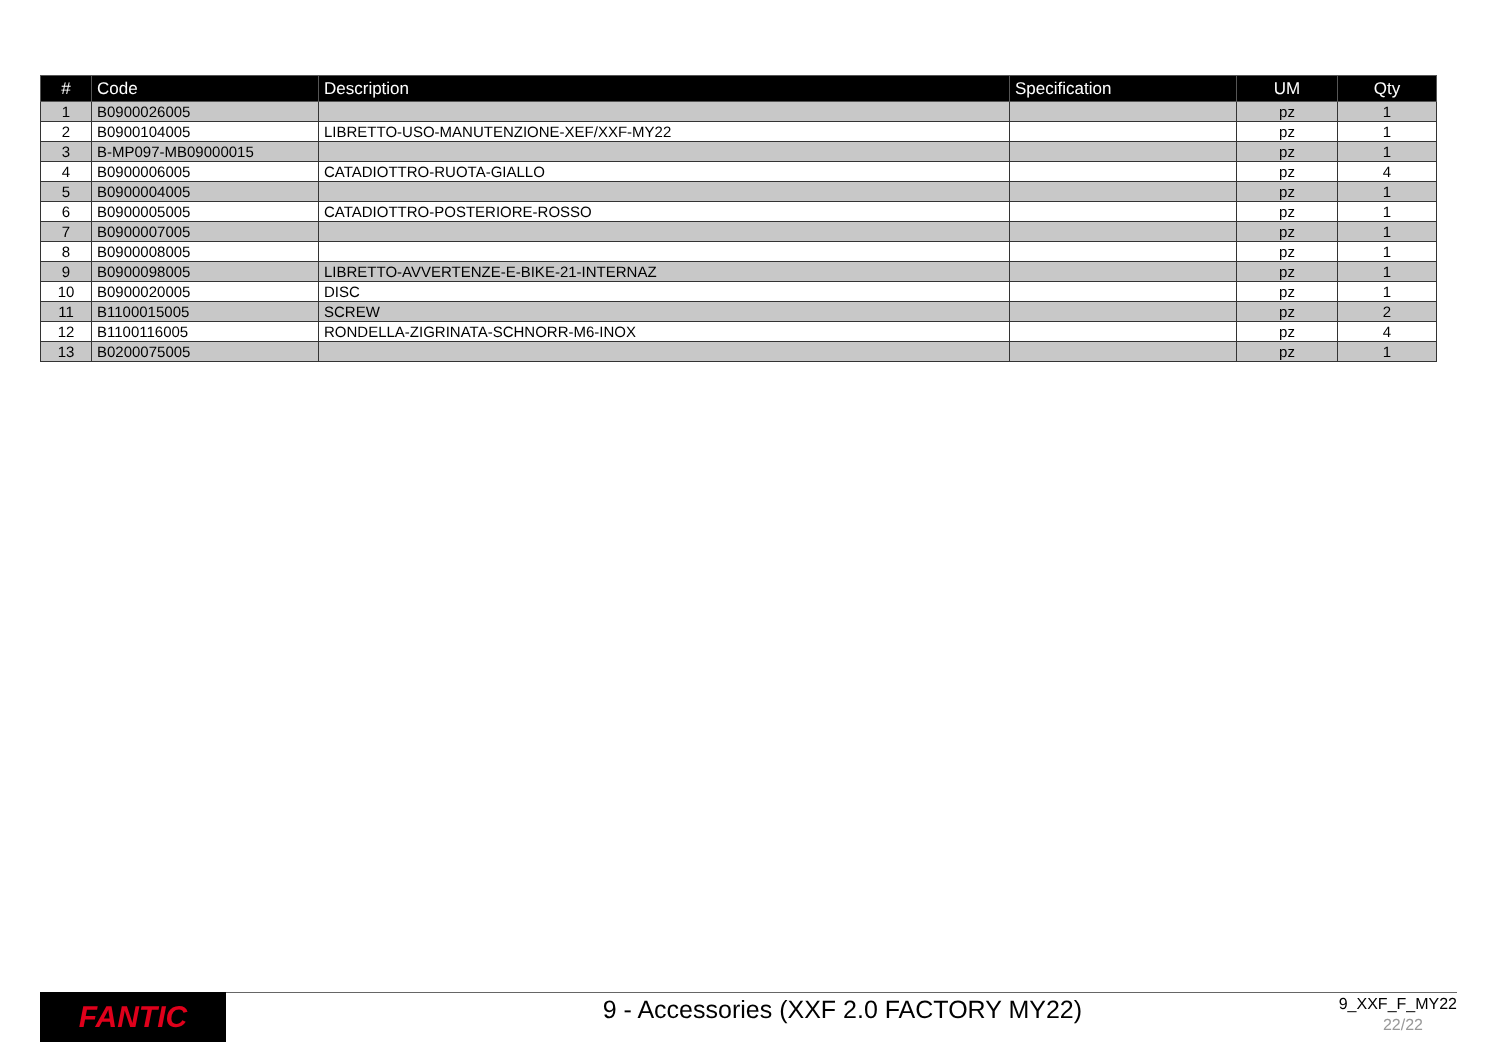| # | Code | Description | Specification | UM | Qty |
| --- | --- | --- | --- | --- | --- |
| 1 | B0900026005 | | | pz | 1 |
| 2 | B0900104005 | LIBRETTO-USO-MANUTENZIONE-XEF/XXF-MY22 | | pz | 1 |
| 3 | B-MP097-MB09000015 | | | pz | 1 |
| 4 | B0900006005 | CATADIOTTRO-RUOTA-GIALLO | | pz | 4 |
| 5 | B0900004005 | | | pz | 1 |
| 6 | B0900005005 | CATADIOTTRO-POSTERIORE-ROSSO | | pz | 1 |
| 7 | B0900007005 | | | pz | 1 |
| 8 | B0900008005 | | | pz | 1 |
| 9 | B0900098005 | LIBRETTO-AVVERTENZE-E-BIKE-21-INTERNAZ | | pz | 1 |
| 10 | B0900020005 | DISC | | pz | 1 |
| 11 | B1100015005 | SCREW | | pz | 2 |
| 12 | B1100116005 | RONDELLA-ZIGRINATA-SCHNORR-M6-INOX | | pz | 4 |
| 13 | B0200075005 | | | pz | 1 |
FANTIC
9 - Accessories (XXF 2.0 FACTORY MY22)
9_XXF_F_MY22
22/22